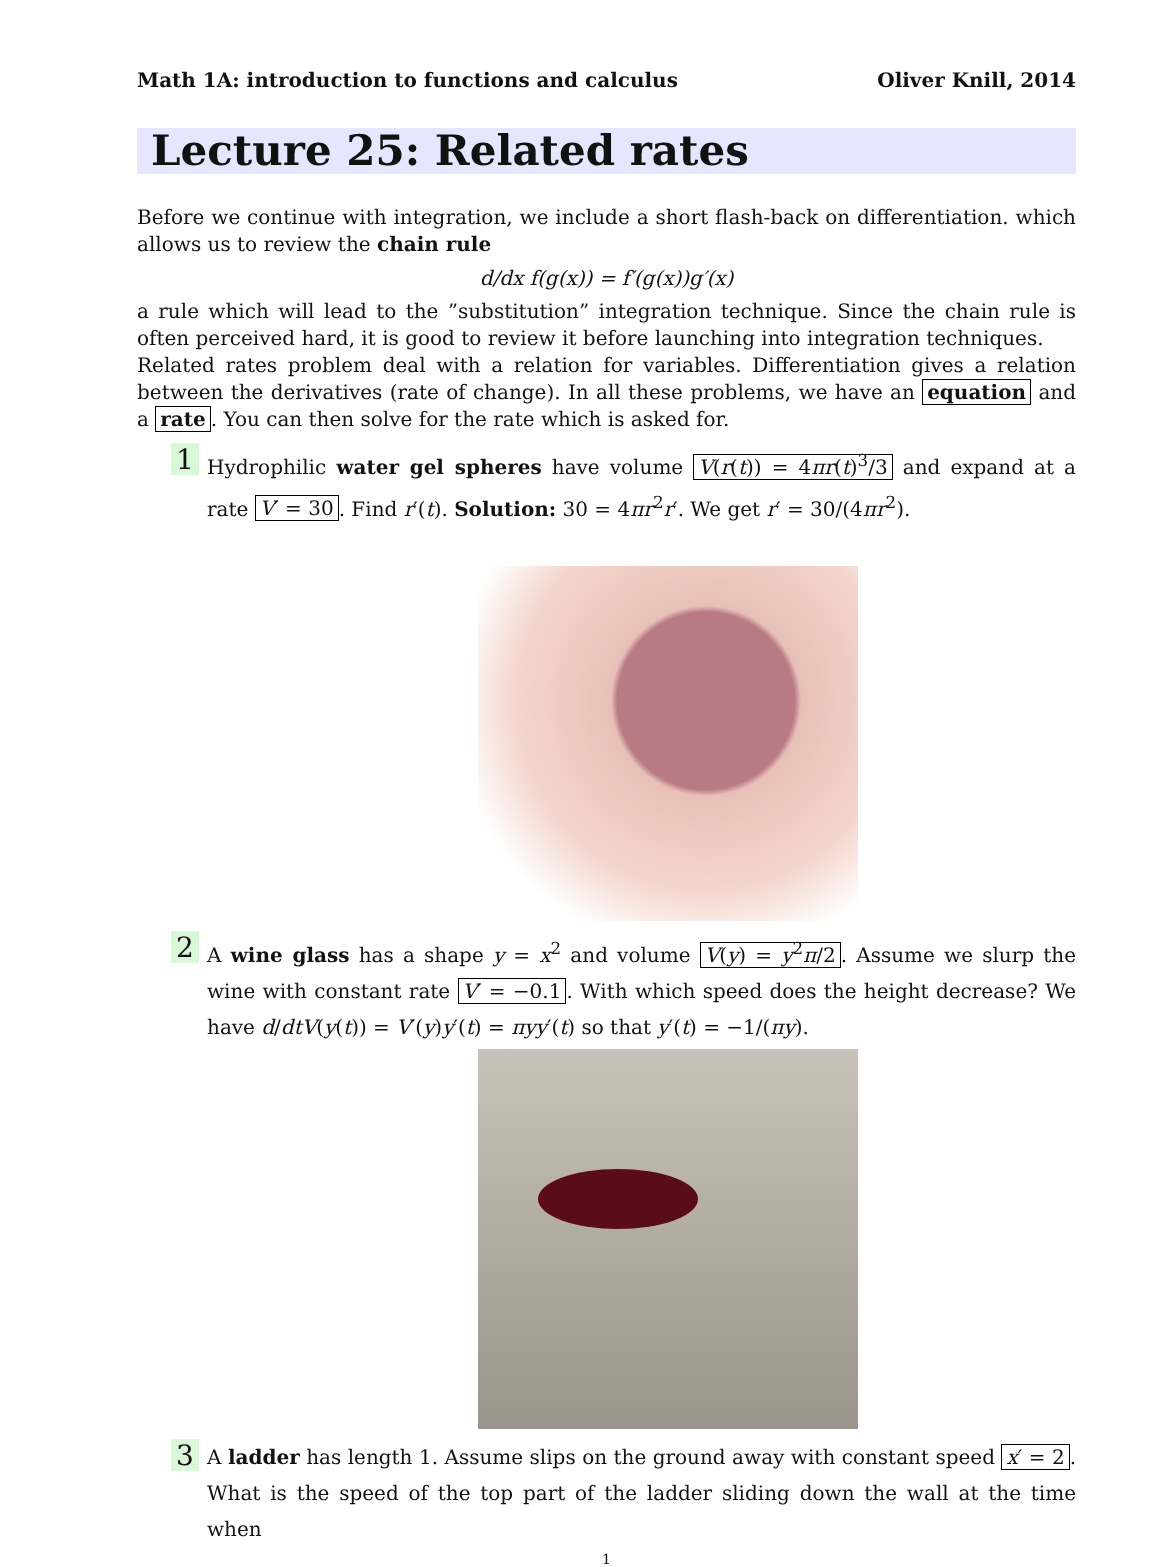Math 1A: introduction to functions and calculus Oliver Knill, 2014
Lecture 25: Related rates
Before we continue with integration, we include a short flash-back on differentiation. which allows us to review the chain rule
d/dx f(g(x)) = f′(g(x))g′(x)
a rule which will lead to the ”substitution” integration technique. Since the chain rule is often perceived hard, it is good to review it before launching into integration techniques.
Related rates problem deal with a relation for variables. Differentiation gives a relation between the derivatives (rate of change). In all these problems, we have an equation and a rate. You can then solve for the rate which is asked for.
1
Hydrophilic water gel spheres have volume V(r(t)) = 4πr(t)<sup>3</sup>/3 and expand at a rate V′ = 30. Find r′(t). Solution: 30 = 4πr<sup>2</sup>r′. We get r′ = 30/(4πr<sup>2</sup>).
2
A wine glass has a shape y = x<sup>2</sup> and volume V(y) = y<sup>2</sup>π/2. Assume we slurp the wine with constant rate V′ = −0.1. With which speed does the height decrease? We have d/dtV(y(t)) = V′(y)y′(t) = πyy′(t) so that y′(t) = −1/(πy).
3
A ladder has length 1. Assume slips on the ground away with constant speed x′ = 2. What is the speed of the top part of the ladder sliding down the wall at the time when
1